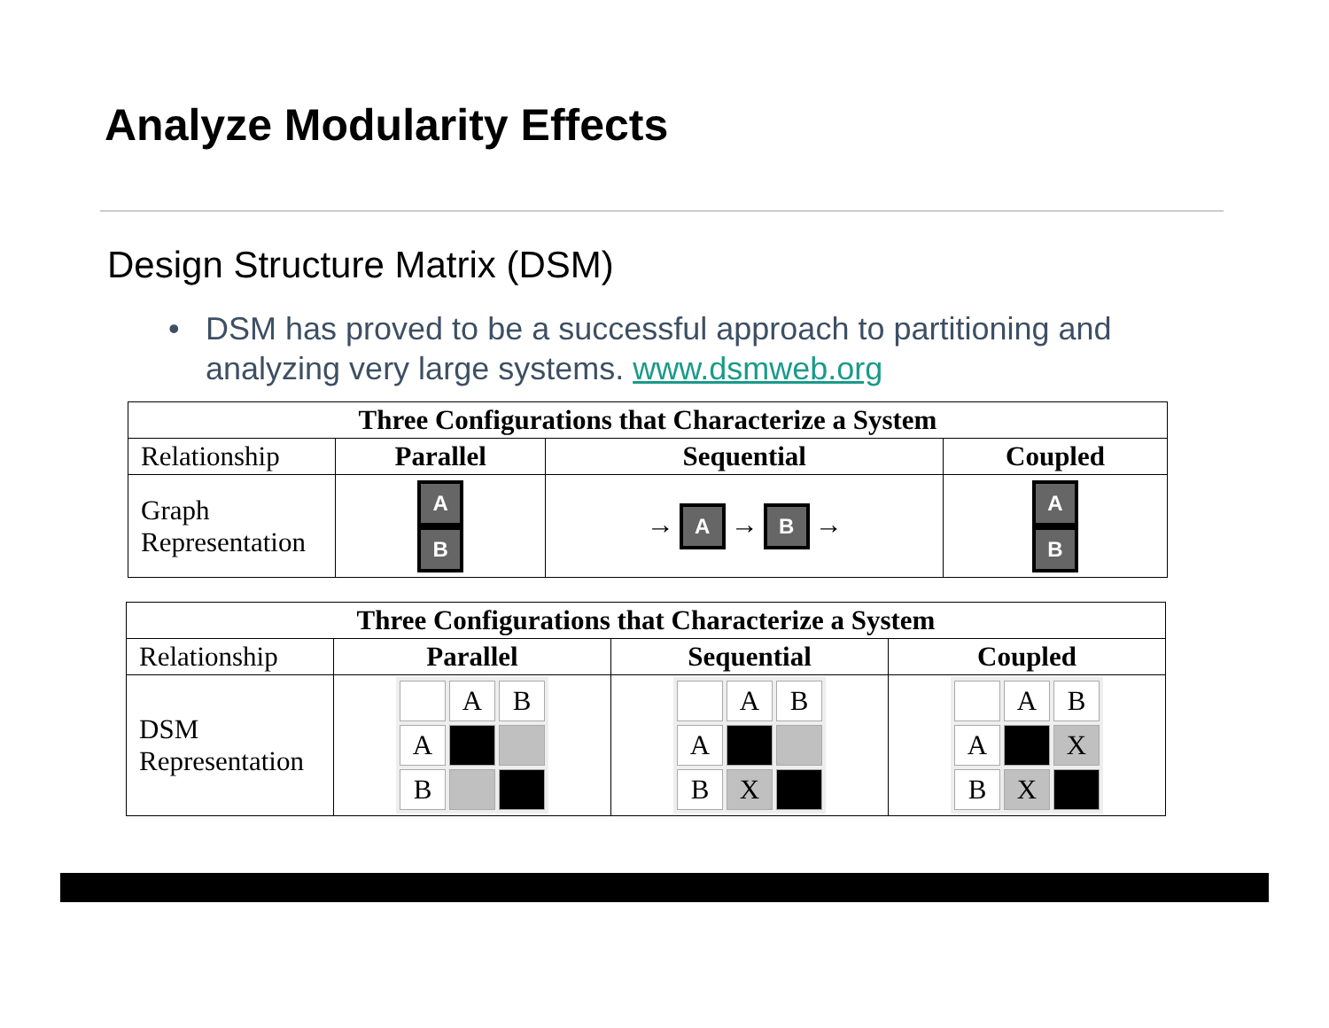Analyze Modularity Effects
Design Structure Matrix (DSM)
• DSM has proved to be a successful approach to partitioning and analyzing very large systems. www.dsmweb.org
| Three Configurations that Characterize a System | | | |
| --- | --- | --- | --- |
| Relationship | Parallel | Sequential | Coupled |
| Graph Representation | A B | → A → B → | A B |
| Three Configurations that Characterize a System | | | |
| --- | --- | --- | --- |
| Relationship | Parallel | Sequential | Coupled |
| DSM Representation | / / A / B / / A / / / / B / / / | / / A / B / / A / / / / B / X / / | / / A / B / / A / / X / / B / X / / |